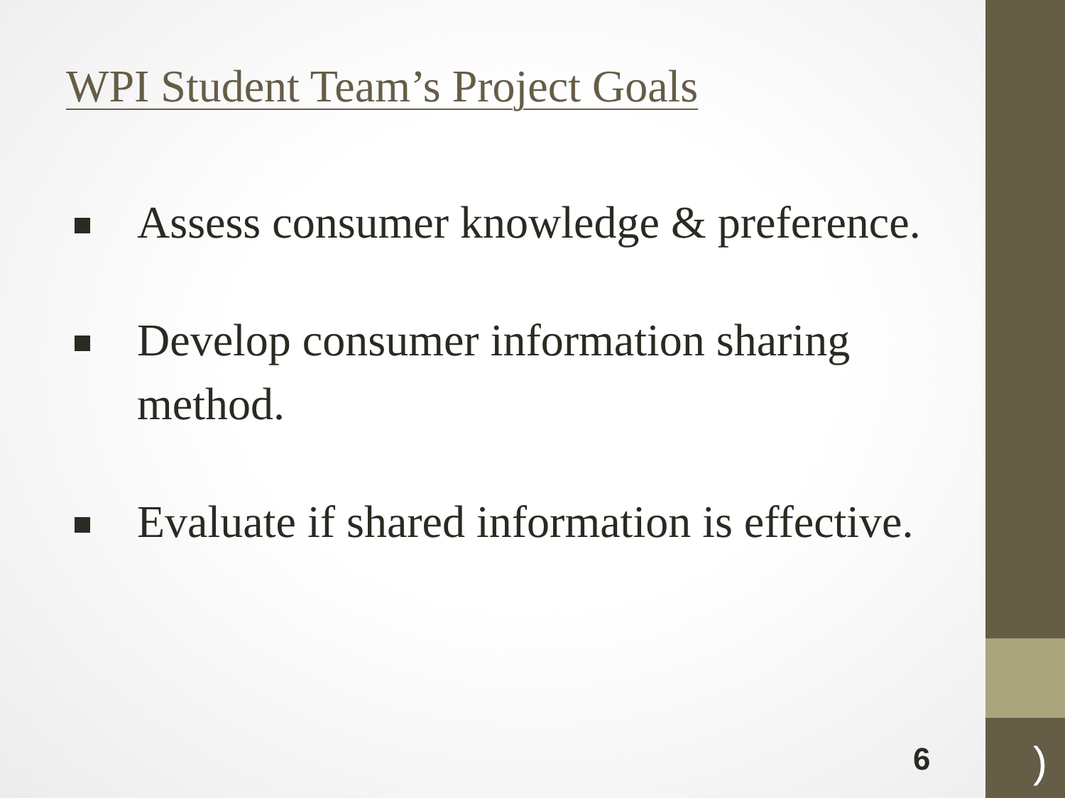WPI Student Team’s Project Goals
Assess consumer knowledge & preference.
Develop consumer information sharing method.
Evaluate if shared information is effective.
6 )